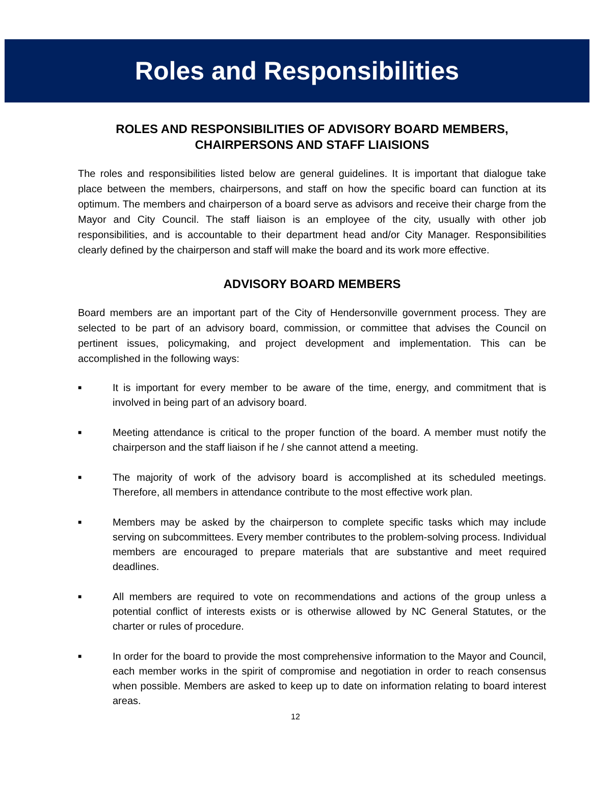Roles and Responsibilities
ROLES AND RESPONSIBILITIES OF ADVISORY BOARD MEMBERS,
CHAIRPERSONS AND STAFF LIAISIONS
The roles and responsibilities listed below are general guidelines. It is important that dialogue take place between the members, chairpersons, and staff on how the specific board can function at its optimum. The members and chairperson of a board serve as advisors and receive their charge from the Mayor and City Council. The staff liaison is an employee of the city, usually with other job responsibilities, and is accountable to their department head and/or City Manager. Responsibilities clearly defined by the chairperson and staff will make the board and its work more effective.
ADVISORY BOARD MEMBERS
Board members are an important part of the City of Hendersonville government process. They are selected to be part of an advisory board, commission, or committee that advises the Council on pertinent issues, policymaking, and project development and implementation. This can be accomplished in the following ways:
■ It is important for every member to be aware of the time, energy, and commitment that is involved in being part of an advisory board.
■ Meeting attendance is critical to the proper function of the board. A member must notify the chairperson and the staff liaison if he / she cannot attend a meeting.
■ The majority of work of the advisory board is accomplished at its scheduled meetings. Therefore, all members in attendance contribute to the most effective work plan.
■ Members may be asked by the chairperson to complete specific tasks which may include serving on subcommittees. Every member contributes to the problem-solving process. Individual members are encouraged to prepare materials that are substantive and meet required deadlines.
■ All members are required to vote on recommendations and actions of the group unless a potential conflict of interests exists or is otherwise allowed by NC General Statutes, or the charter or rules of procedure.
■ In order for the board to provide the most comprehensive information to the Mayor and Council, each member works in the spirit of compromise and negotiation in order to reach consensus when possible. Members are asked to keep up to date on information relating to board interest areas.
12